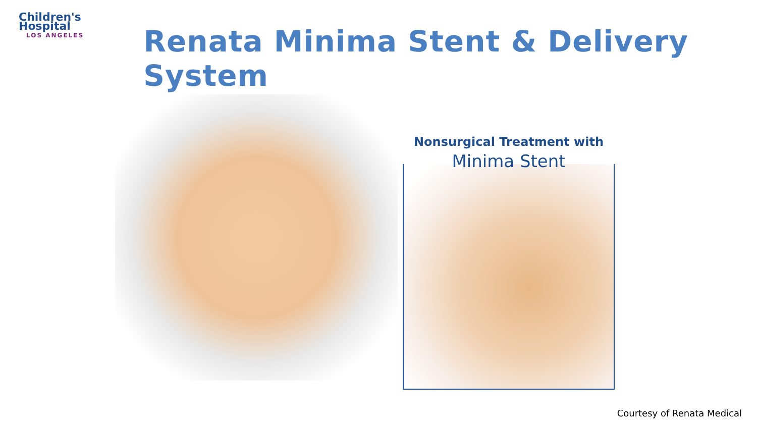Children's
Hospital
LOS ANGELES
Renata Minima Stent & Delivery System
Nonsurgical Treatment with
Minima Stent
Courtesy of Renata Medical